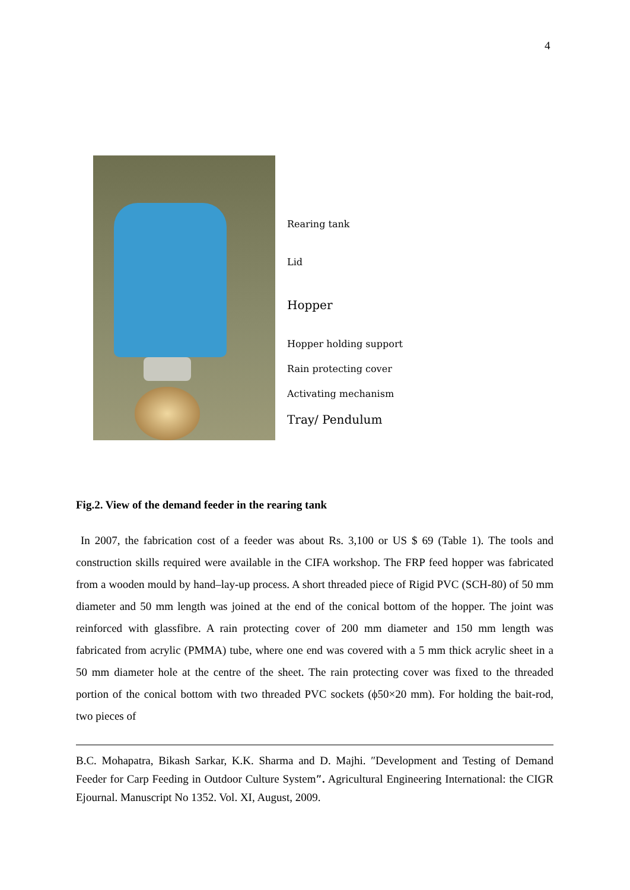4
Rearing tank
Lid
Hopper
Hopper holding support
Rain protecting cover
Activating mechanism
Tray/ Pendulum
Fig.2. View of the demand feeder in the rearing tank
In 2007, the fabrication cost of a feeder was about Rs. 3,100 or US $ 69 (Table 1). The tools and construction skills required were available in the CIFA workshop. The FRP feed hopper was fabricated from a wooden mould by hand–lay-up process. A short threaded piece of Rigid PVC (SCH-80) of 50 mm diameter and 50 mm length was joined at the end of the conical bottom of the hopper. The joint was reinforced with glassfibre. A rain protecting cover of 200 mm diameter and 150 mm length was fabricated from acrylic (PMMA) tube, where one end was covered with a 5 mm thick acrylic sheet in a 50 mm diameter hole at the centre of the sheet. The rain protecting cover was fixed to the threaded portion of the conical bottom with two threaded PVC sockets (ϕ50×20 mm). For holding the bait-rod, two pieces of
B.C. Mohapatra, Bikash Sarkar, K.K. Sharma and D. Majhi. ″Development and Testing of Demand Feeder for Carp Feeding in Outdoor Culture System″. Agricultural Engineering International: the CIGR Ejournal. Manuscript No 1352. Vol. XI, August, 2009.